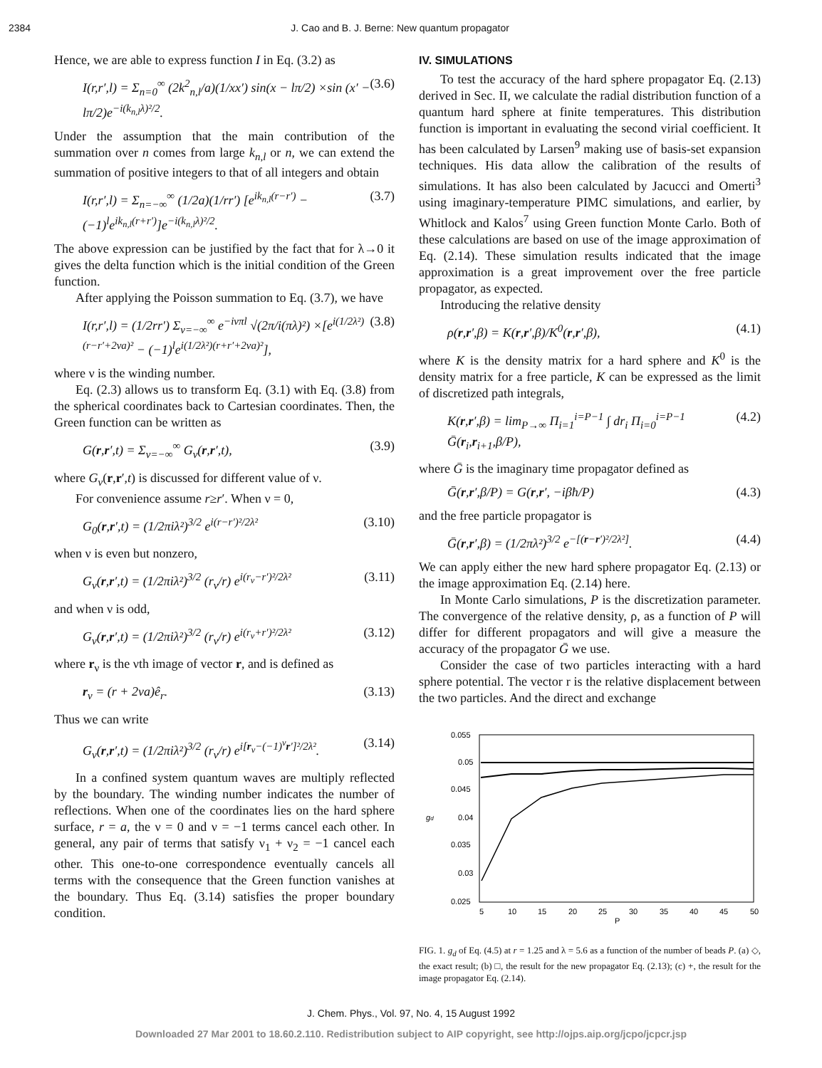2384 J. Cao and B. J. Berne: New quantum propagator
Hence, we are able to express function I in Eq. (3.2) as
I(r,r′,l) = Σ<sub>n=0</sub><sup>∞</sup> (2k<sup>2</sup><sub>n,l</sub>/a)(1/xx′) sin(x − lπ/2) ×sin (x′ − lπ/2)e<sup>−i(k<sub>n,l</sub>λ)²/2</sup>. (3.6)
Under the assumption that the main contribution of the summation over n comes from large k<sub>n,l</sub> or n, we can extend the summation of positive integers to that of all integers and obtain
I(r,r′,l) = Σ<sub>n=−∞</sub><sup>∞</sup> (1/2a)(1/rr′) [e<sup>ik<sub>n,l</sub>(r−r′)</sup> − (−1)<sup>l</sup>e<sup>ik<sub>n,l</sub>(r+r′)</sup>]e<sup>−i(k<sub>n,l</sub>λ)²/2</sup>. (3.7)
The above expression can be justified by the fact that for λ→0 it gives the delta function which is the initial condition of the Green function.
After applying the Poisson summation to Eq. (3.7), we have
I(r,r′,l) = (1/2rr′) Σ<sub>ν=−∞</sub><sup>∞</sup> e<sup>−iνπl</sup> √(2π/i(πλ)²) ×[e<sup>i(1/2λ²)(r−r′+2νa)²</sup> − (−1)<sup>l</sup>e<sup>i(1/2λ²)(r+r′+2νa)²</sup>], (3.8)
where ν is the winding number.
Eq. (2.3) allows us to transform Eq. (3.1) with Eq. (3.8) from the spherical coordinates back to Cartesian coordinates. Then, the Green function can be written as
G(r,r′,t) = Σ<sub>ν=−∞</sub><sup>∞</sup> G<sub>ν</sub>(r,r′,t), (3.9)
where G<sub>ν</sub>(r,r′,t) is discussed for different value of ν.
For convenience assume r≥r′. When ν = 0,
G<sub>0</sub>(r,r′,t) = (1/2πiλ²)<sup>3/2</sup> e<sup>i(r−r′)²/2λ²</sup> (3.10)
when ν is even but nonzero,
G<sub>ν</sub>(r,r′,t) = (1/2πiλ²)<sup>3/2</sup> (r<sub>ν</sub>/r) e<sup>i(r<sub>ν</sub>−r′)²/2λ²</sup> (3.11)
and when ν is odd,
G<sub>ν</sub>(r,r′,t) = (1/2πiλ²)<sup>3/2</sup> (r<sub>ν</sub>/r) e<sup>i(r<sub>ν</sub>+r′)²/2λ²</sup> (3.12)
where r<sub>ν</sub> is the νth image of vector r, and is defined as
r<sub>ν</sub> = (r + 2νa)ê<sub>r</sub>. (3.13)
Thus we can write
G<sub>ν</sub>(r,r′,t) = (1/2πiλ²)<sup>3/2</sup> (r<sub>ν</sub>/r) e<sup>i[r<sub>ν</sub>−(−1)<sup>ν</sup>r′]²/2λ²</sup>. (3.14)
In a confined system quantum waves are multiply reflected by the boundary. The winding number indicates the number of reflections. When one of the coordinates lies on the hard sphere surface, r = a, the ν = 0 and ν = −1 terms cancel each other. In general, any pair of terms that satisfy ν<sub>1</sub> + ν<sub>2</sub> = −1 cancel each other. This one-to-one correspondence eventually cancels all terms with the consequence that the Green function vanishes at the boundary. Thus Eq. (3.14) satisfies the proper boundary condition.
IV. SIMULATIONS
To test the accuracy of the hard sphere propagator Eq. (2.13) derived in Sec. II, we calculate the radial distribution function of a quantum hard sphere at finite temperatures. This distribution function is important in evaluating the second virial coefficient. It has been calculated by Larsen<sup>9</sup> making use of basis-set expansion techniques. His data allow the calibration of the results of simulations. It has also been calculated by Jacucci and Omerti<sup>3</sup> using imaginary-temperature PIMC simulations, and earlier, by Whitlock and Kalos<sup>7</sup> using Green function Monte Carlo. Both of these calculations are based on use of the image approximation of Eq. (2.14). These simulation results indicated that the image approximation is a great improvement over the free particle propagator, as expected.
Introducing the relative density
ρ(r,r′,β) = K(r,r′,β)/K<sup>0</sup>(r,r′,β), (4.1)
where K is the density matrix for a hard sphere and K<sup>0</sup> is the density matrix for a free particle, K can be expressed as the limit of discretized path integrals,
K(r,r′,β) = lim<sub>P→∞</sub> Π<sub>i=1</sub><sup>i=P−1</sup> ∫ dr<sub>i</sub> Π<sub>i=0</sub><sup>i=P−1</sup> Ḡ(r<sub>i</sub>,r<sub>i+1</sub>,β/P), (4.2)
where Ḡ is the imaginary time propagator defined as
Ḡ(r,r′,β/P) = G(r,r′, −iβħ/P) (4.3)
and the free particle propagator is
Ḡ(r,r′,β) = (1/2πλ²)<sup>3/2</sup> e<sup>−[(r−r′)²/2λ²]</sup>. (4.4)
We can apply either the new hard sphere propagator Eq. (2.13) or the image approximation Eq. (2.14) here.
In Monte Carlo simulations, P is the discretization parameter. The convergence of the relative density, ρ, as a function of P will differ for different propagators and will give a measure the accuracy of the propagator Ḡ we use.
Consider the case of two particles interacting with a hard sphere potential. The vector r is the relative displacement between the two particles. And the direct and exchange
0.055
0.05
0.045
0.04
0.035
0.03
0.025
gd
5
10
15
20
25
30
35
40
45
50
P
FIG. 1. g<sub>d</sub> of Eq. (4.5) at r = 1.25 and λ = 5.6 as a function of the number of beads P. (a) ◇, the exact result; (b) □, the result for the new propagator Eq. (2.13); (c) +, the result for the image propagator Eq. (2.14).
J. Chem. Phys., Vol. 97, No. 4, 15 August 1992
Downloaded 27 Mar 2001 to 18.60.2.110. Redistribution subject to AIP copyright, see http://ojps.aip.org/jcpo/jcpcr.jsp